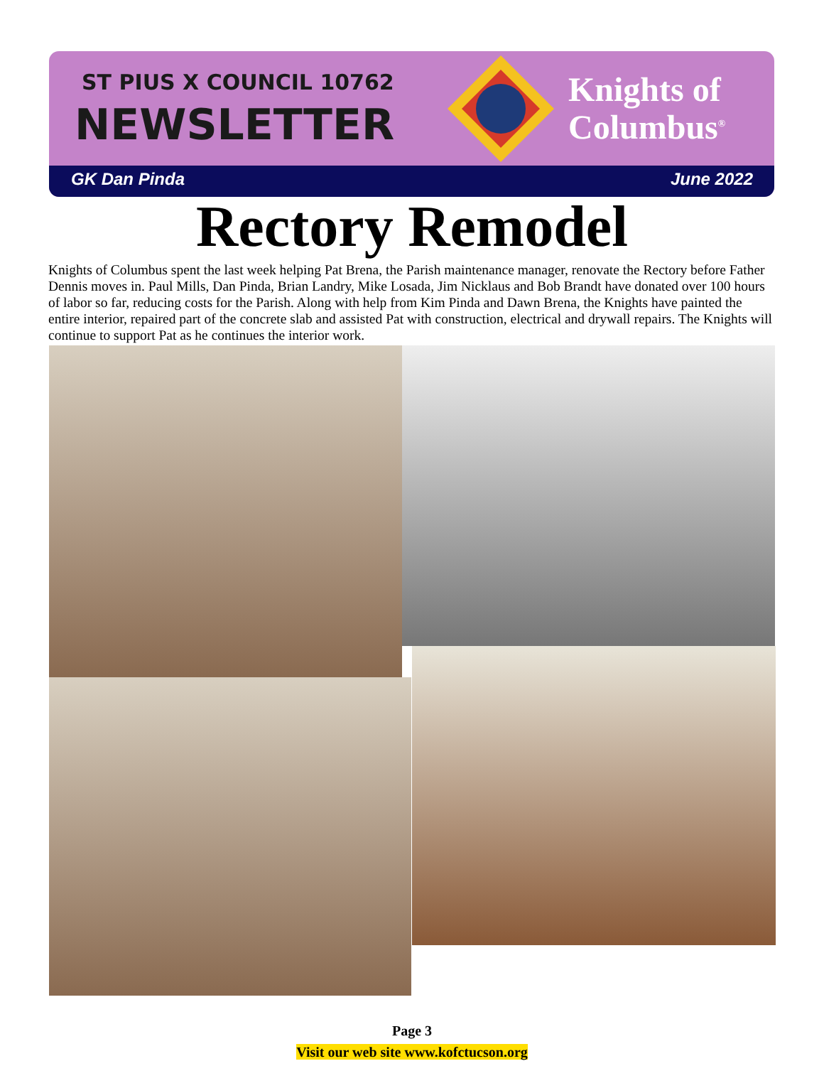ST PIUS X COUNCIL 10762
NEWSLETTER
Knights of
Columbus<sup>®</sup>
GK Dan Pinda June 2022
Rectory Remodel
Knights of Columbus spent the last week helping Pat Brena, the Parish maintenance manager, renovate the Rectory before Father Dennis moves in. Paul Mills, Dan Pinda, Brian Landry, Mike Losada, Jim Nicklaus and Bob Brandt have donated over 100 hours of labor so far, reducing costs for the Parish. Along with help from Kim Pinda and Dawn Brena, the Knights have painted the entire interior, repaired part of the concrete slab and assisted Pat with construction, electrical and drywall repairs. The Knights will continue to support Pat as he continues the interior work.
Page 3
Visit our web site www.kofctucson.org